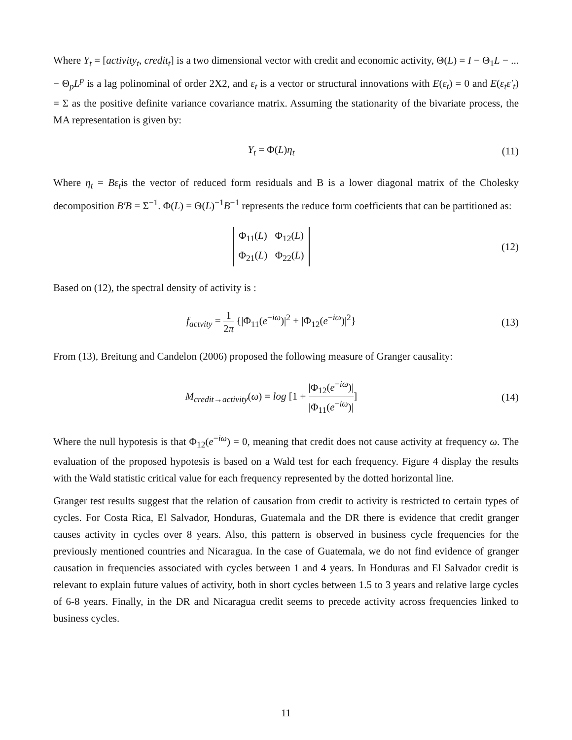Where Y<sub>t</sub> = [activity<sub>t</sub>, credit<sub>t</sub>] is a two dimensional vector with credit and economic activity, Θ(L) = I − Θ<sub>1</sub>L − ... − Θ<sub>p</sub>L<sup>p</sup> is a lag polinominal of order 2X2, and ε<sub>t</sub> is a vector or structural innovations with E(ε<sub>t</sub>) = 0 and E(ε<sub>t</sub>ε′<sub>t</sub>) = Σ as the positive definite variance covariance matrix. Assuming the stationarity of the bivariate process, the MA representation is given by:
Y<sub>t</sub> = Φ(L)η<sub>t</sub> (11)
Where η<sub>t</sub> = Bε<sub>t</sub>is the vector of reduced form residuals and B is a lower diagonal matrix of the Cholesky decomposition B′B = Σ<sup>−1</sup>. Φ(L) = Θ(L)<sup>−1</sup>B<sup>−1</sup> represents the reduce form coefficients that can be partitioned as:
Φ<sub>11</sub>(L) Φ<sub>12</sub>(L)
Φ<sub>21</sub>(L) Φ<sub>22</sub>(L)
(12)
Based on (12), the spectral density of activity is :
f<sub>actvity</sub> = 1 2π {|Φ<sub>11</sub>(e<sup>−iω</sup>)|<sup>2</sup> + |Φ<sub>12</sub>(e<sup>−iω</sup>)|<sup>2</sup>}
(13)
From (13), Breitung and Candelon (2006) proposed the following measure of Granger causality:
M<sub>credit→activity</sub>(ω) = log [1 + |Φ<sub>12</sub>(e<sup>−iω</sup>)| |Φ<sub>11</sub>(e<sup>−iω</sup>)|]
(14)
Where the null hypotesis is that Φ<sub>12</sub>(e<sup>−iω</sup>) = 0, meaning that credit does not cause activity at frequency ω. The evaluation of the proposed hypotesis is based on a Wald test for each frequency. Figure 4 display the results with the Wald statistic critical value for each frequency represented by the dotted horizontal line.
Granger test results suggest that the relation of causation from credit to activity is restricted to certain types of cycles. For Costa Rica, El Salvador, Honduras, Guatemala and the DR there is evidence that credit granger causes activity in cycles over 8 years. Also, this pattern is observed in business cycle frequencies for the previously mentioned countries and Nicaragua. In the case of Guatemala, we do not find evidence of granger causation in frequencies associated with cycles between 1 and 4 years. In Honduras and El Salvador credit is relevant to explain future values of activity, both in short cycles between 1.5 to 3 years and relative large cycles of 6-8 years. Finally, in the DR and Nicaragua credit seems to precede activity across frequencies linked to business cycles.
11